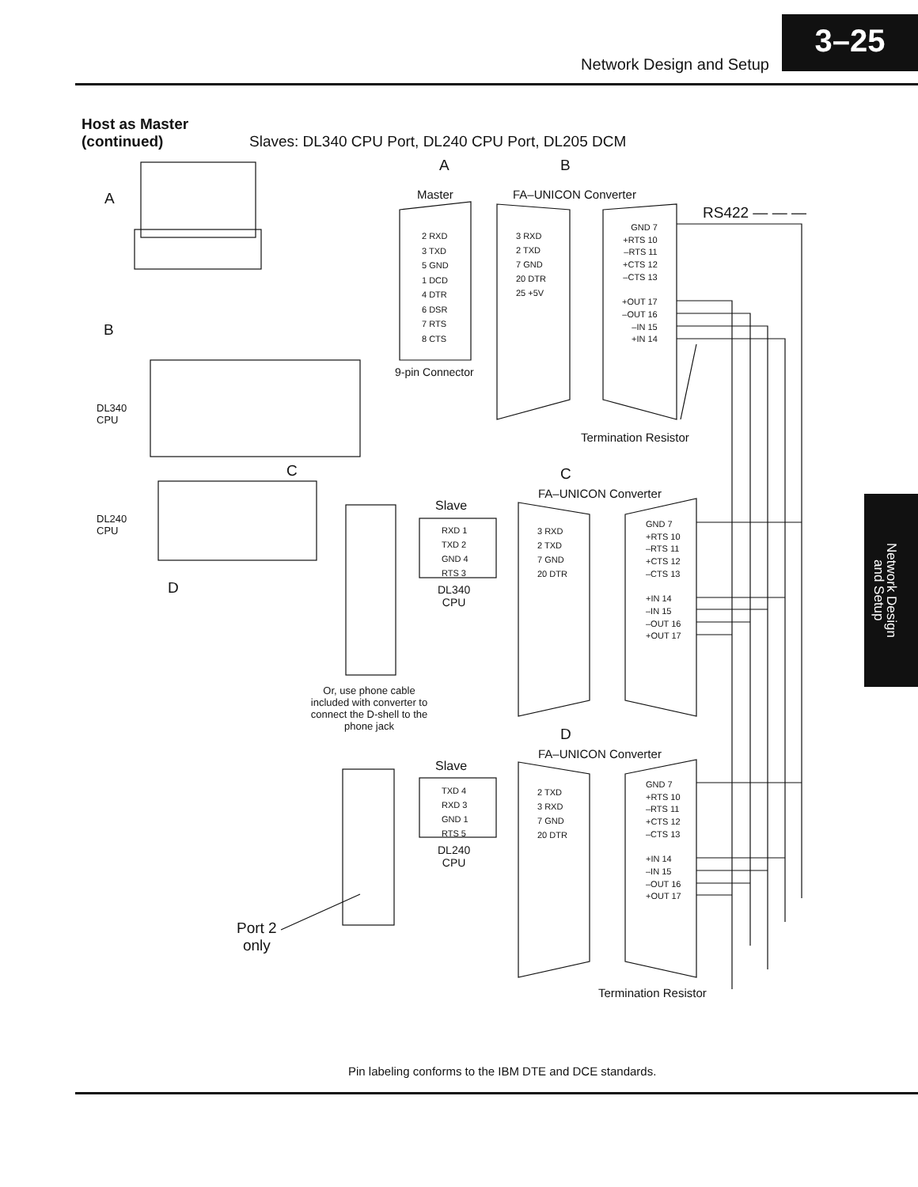Network Design and Setup
3–25
Network Design and Setup
Host as Master
(continued)
Slaves: DL340 CPU Port, DL240 CPU Port, DL205 DCM
A B
A Master FA–UNICON Converter
RS422 — — —
2 RXD
3 TXD
5 GND
1 DCD
4 DTR
6 DSR
7 RTS
8 CTS
3 RXD
2 TXD
7 GND
20 DTR
25 +5V
GND 7
+RTS 10
–RTS 11
+CTS 12
–CTS 13
+OUT 17
–OUT 16
–IN 15
+IN 14
B
9-pin Connector
DL340
CPU
Termination Resistor
C C
FA–UNICON Converter
Slave
DL240
CPU
RXD 1
TXD 2
GND 4
RTS 3
3 RXD
2 TXD
7 GND
20 DTR
GND 7
+RTS 10
–RTS 11
+CTS 12
–CTS 13
+IN 14
–IN 15
–OUT 16
+OUT 17
D
DL340
CPU
Or, use phone cable included with converter to connect the D-shell to the phone jack
D
FA–UNICON Converter
Slave
TXD 4
RXD 3
GND 1
RTS 5
2 TXD
3 RXD
7 GND
20 DTR
GND 7
+RTS 10
–RTS 11
+CTS 12
–CTS 13
+IN 14
–IN 15
–OUT 16
+OUT 17
DL240
CPU
Port 2
only
Termination Resistor
Pin labeling conforms to the IBM DTE and DCE standards.